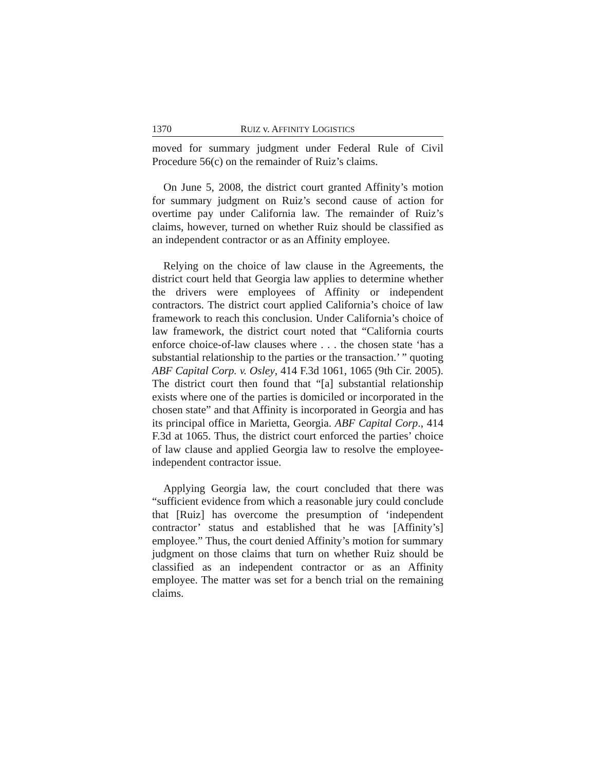1370 RUIZ v. AFFINITY LOGISTICS
moved for summary judgment under Federal Rule of Civil Procedure 56(c) on the remainder of Ruiz’s claims.
On June 5, 2008, the district court granted Affinity’s motion for summary judgment on Ruiz’s second cause of action for overtime pay under California law. The remainder of Ruiz’s claims, however, turned on whether Ruiz should be classified as an independent contractor or as an Affinity employee.
Relying on the choice of law clause in the Agreements, the district court held that Georgia law applies to determine whether the drivers were employees of Affinity or independent contractors. The district court applied California’s choice of law framework to reach this conclusion. Under California’s choice of law framework, the district court noted that “California courts enforce choice-of-law clauses where . . . the chosen state ‘has a substantial relationship to the parties or the transaction.’ ” quoting ABF Capital Corp. v. Osley, 414 F.3d 1061, 1065 (9th Cir. 2005). The district court then found that “[a] substantial relationship exists where one of the parties is domiciled or incorporated in the chosen state” and that Affinity is incorporated in Georgia and has its principal office in Marietta, Georgia. ABF Capital Corp., 414 F.3d at 1065. Thus, the district court enforced the parties’ choice of law clause and applied Georgia law to resolve the employee-independent contractor issue.
Applying Georgia law, the court concluded that there was “sufficient evidence from which a reasonable jury could conclude that [Ruiz] has overcome the presumption of ‘independent contractor’ status and established that he was [Affinity’s] employee.” Thus, the court denied Affinity’s motion for summary judgment on those claims that turn on whether Ruiz should be classified as an independent contractor or as an Affinity employee. The matter was set for a bench trial on the remaining claims.